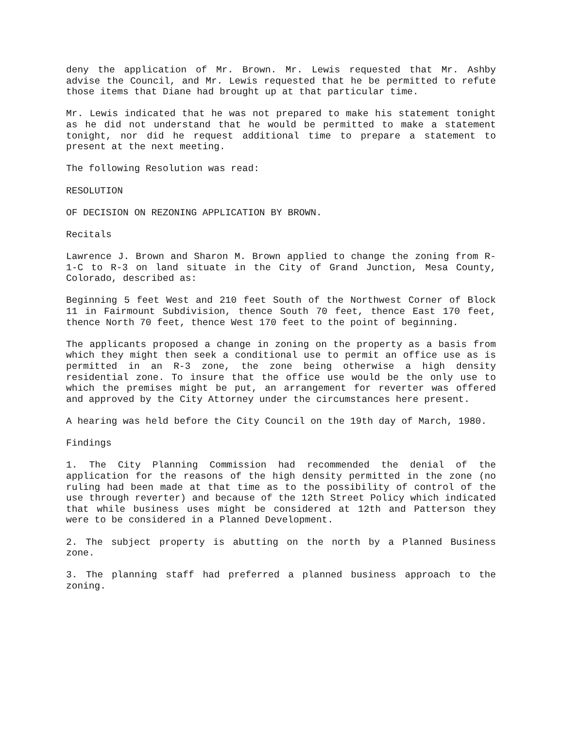deny the application of Mr. Brown. Mr. Lewis requested that Mr. Ashby advise the Council, and Mr. Lewis requested that he be permitted to refute those items that Diane had brought up at that particular time.
Mr. Lewis indicated that he was not prepared to make his statement tonight as he did not understand that he would be permitted to make a statement tonight, nor did he request additional time to prepare a statement to present at the next meeting.
The following Resolution was read:
RESOLUTION
OF DECISION ON REZONING APPLICATION BY BROWN.
Recitals
Lawrence J. Brown and Sharon M. Brown applied to change the zoning from R-1-C to R-3 on land situate in the City of Grand Junction, Mesa County, Colorado, described as:
Beginning 5 feet West and 210 feet South of the Northwest Corner of Block 11 in Fairmount Subdivision, thence South 70 feet, thence East 170 feet, thence North 70 feet, thence West 170 feet to the point of beginning.
The applicants proposed a change in zoning on the property as a basis from which they might then seek a conditional use to permit an office use as is permitted in an R-3 zone, the zone being otherwise a high density residential zone. To insure that the office use would be the only use to which the premises might be put, an arrangement for reverter was offered and approved by the City Attorney under the circumstances here present.
A hearing was held before the City Council on the 19th day of March, 1980.
Findings
1. The City Planning Commission had recommended the denial of the application for the reasons of the high density permitted in the zone (no ruling had been made at that time as to the possibility of control of the use through reverter) and because of the 12th Street Policy which indicated that while business uses might be considered at 12th and Patterson they were to be considered in a Planned Development.
2. The subject property is abutting on the north by a Planned Business zone.
3. The planning staff had preferred a planned business approach to the zoning.